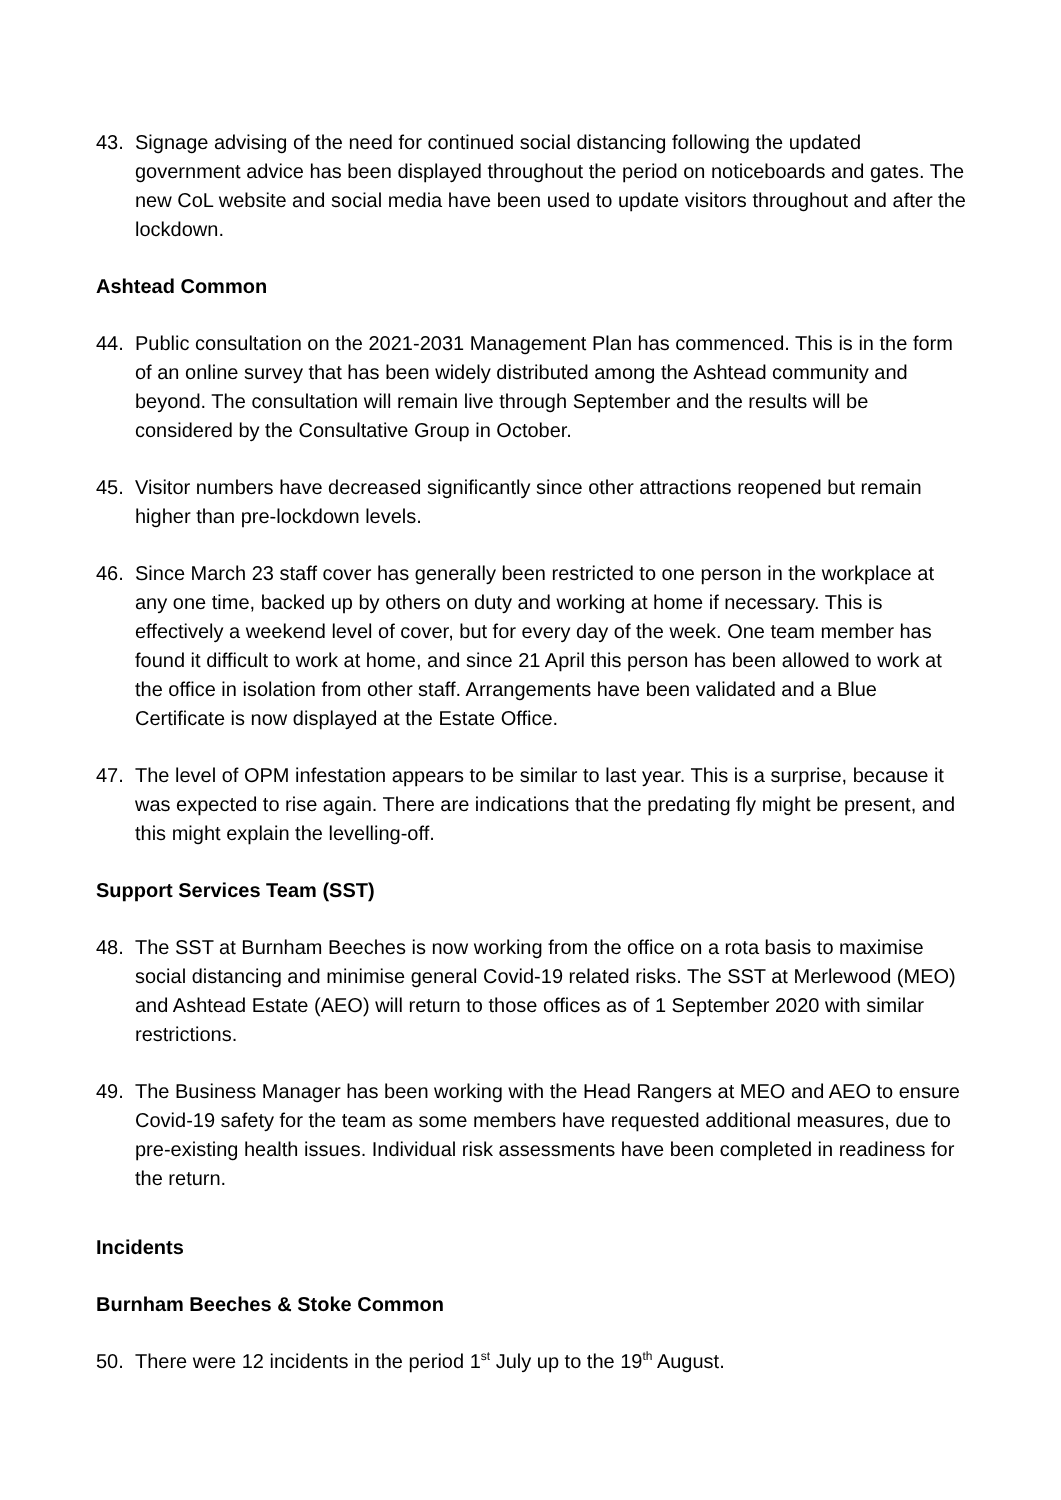43. Signage advising of the need for continued social distancing following the updated government advice has been displayed throughout the period on noticeboards and gates. The new CoL website and social media have been used to update visitors throughout and after the lockdown.
Ashtead Common
44. Public consultation on the 2021-2031 Management Plan has commenced. This is in the form of an online survey that has been widely distributed among the Ashtead community and beyond. The consultation will remain live through September and the results will be considered by the Consultative Group in October.
45. Visitor numbers have decreased significantly since other attractions reopened but remain higher than pre-lockdown levels.
46. Since March 23 staff cover has generally been restricted to one person in the workplace at any one time, backed up by others on duty and working at home if necessary. This is effectively a weekend level of cover, but for every day of the week. One team member has found it difficult to work at home, and since 21 April this person has been allowed to work at the office in isolation from other staff. Arrangements have been validated and a Blue Certificate is now displayed at the Estate Office.
47. The level of OPM infestation appears to be similar to last year. This is a surprise, because it was expected to rise again. There are indications that the predating fly might be present, and this might explain the levelling-off.
Support Services Team (SST)
48. The SST at Burnham Beeches is now working from the office on a rota basis to maximise social distancing and minimise general Covid-19 related risks. The SST at Merlewood (MEO) and Ashtead Estate (AEO) will return to those offices as of 1 September 2020 with similar restrictions.
49. The Business Manager has been working with the Head Rangers at MEO and AEO to ensure Covid-19 safety for the team as some members have requested additional measures, due to pre-existing health issues. Individual risk assessments have been completed in readiness for the return.
Incidents
Burnham Beeches & Stoke Common
50. There were 12 incidents in the period 1<sup>st</sup> July up to the 19<sup>th</sup> August.